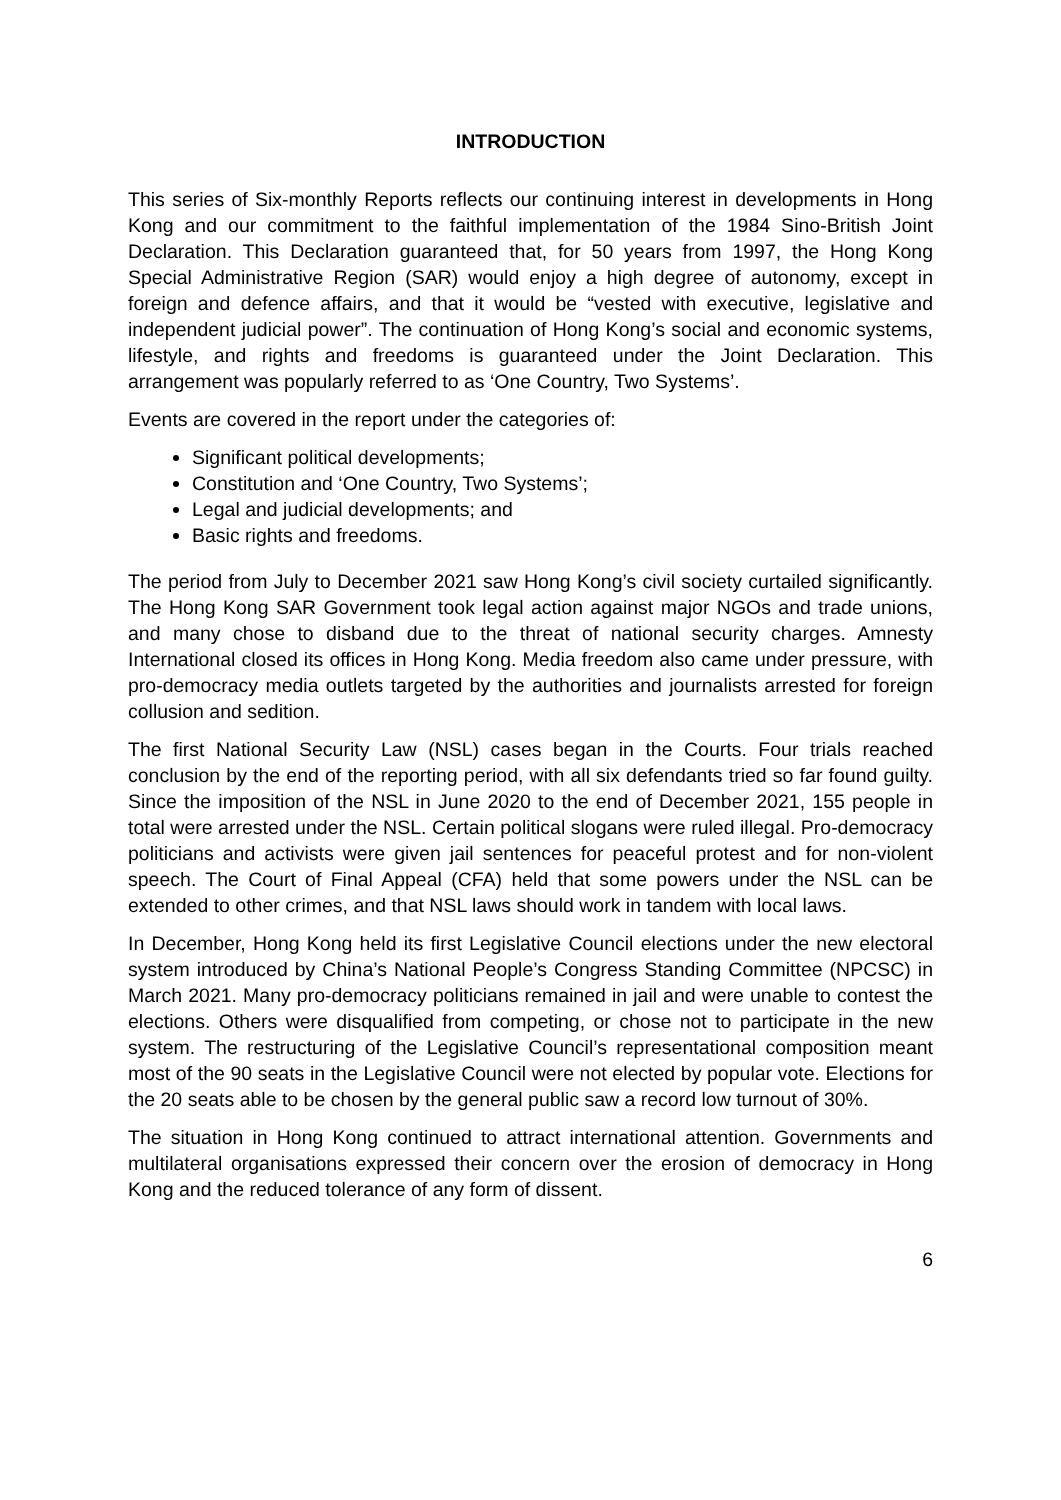INTRODUCTION
This series of Six-monthly Reports reflects our continuing interest in developments in Hong Kong and our commitment to the faithful implementation of the 1984 Sino-British Joint Declaration. This Declaration guaranteed that, for 50 years from 1997, the Hong Kong Special Administrative Region (SAR) would enjoy a high degree of autonomy, except in foreign and defence affairs, and that it would be “vested with executive, legislative and independent judicial power”. The continuation of Hong Kong’s social and economic systems, lifestyle, and rights and freedoms is guaranteed under the Joint Declaration. This arrangement was popularly referred to as ‘One Country, Two Systems’.
Events are covered in the report under the categories of:
Significant political developments;
Constitution and ‘One Country, Two Systems’;
Legal and judicial developments; and
Basic rights and freedoms.
The period from July to December 2021 saw Hong Kong’s civil society curtailed significantly. The Hong Kong SAR Government took legal action against major NGOs and trade unions, and many chose to disband due to the threat of national security charges. Amnesty International closed its offices in Hong Kong. Media freedom also came under pressure, with pro-democracy media outlets targeted by the authorities and journalists arrested for foreign collusion and sedition.
The first National Security Law (NSL) cases began in the Courts. Four trials reached conclusion by the end of the reporting period, with all six defendants tried so far found guilty. Since the imposition of the NSL in June 2020 to the end of December 2021, 155 people in total were arrested under the NSL. Certain political slogans were ruled illegal. Pro-democracy politicians and activists were given jail sentences for peaceful protest and for non-violent speech. The Court of Final Appeal (CFA) held that some powers under the NSL can be extended to other crimes, and that NSL laws should work in tandem with local laws.
In December, Hong Kong held its first Legislative Council elections under the new electoral system introduced by China’s National People’s Congress Standing Committee (NPCSC) in March 2021. Many pro-democracy politicians remained in jail and were unable to contest the elections. Others were disqualified from competing, or chose not to participate in the new system. The restructuring of the Legislative Council’s representational composition meant most of the 90 seats in the Legislative Council were not elected by popular vote. Elections for the 20 seats able to be chosen by the general public saw a record low turnout of 30%.
The situation in Hong Kong continued to attract international attention. Governments and multilateral organisations expressed their concern over the erosion of democracy in Hong Kong and the reduced tolerance of any form of dissent.
6